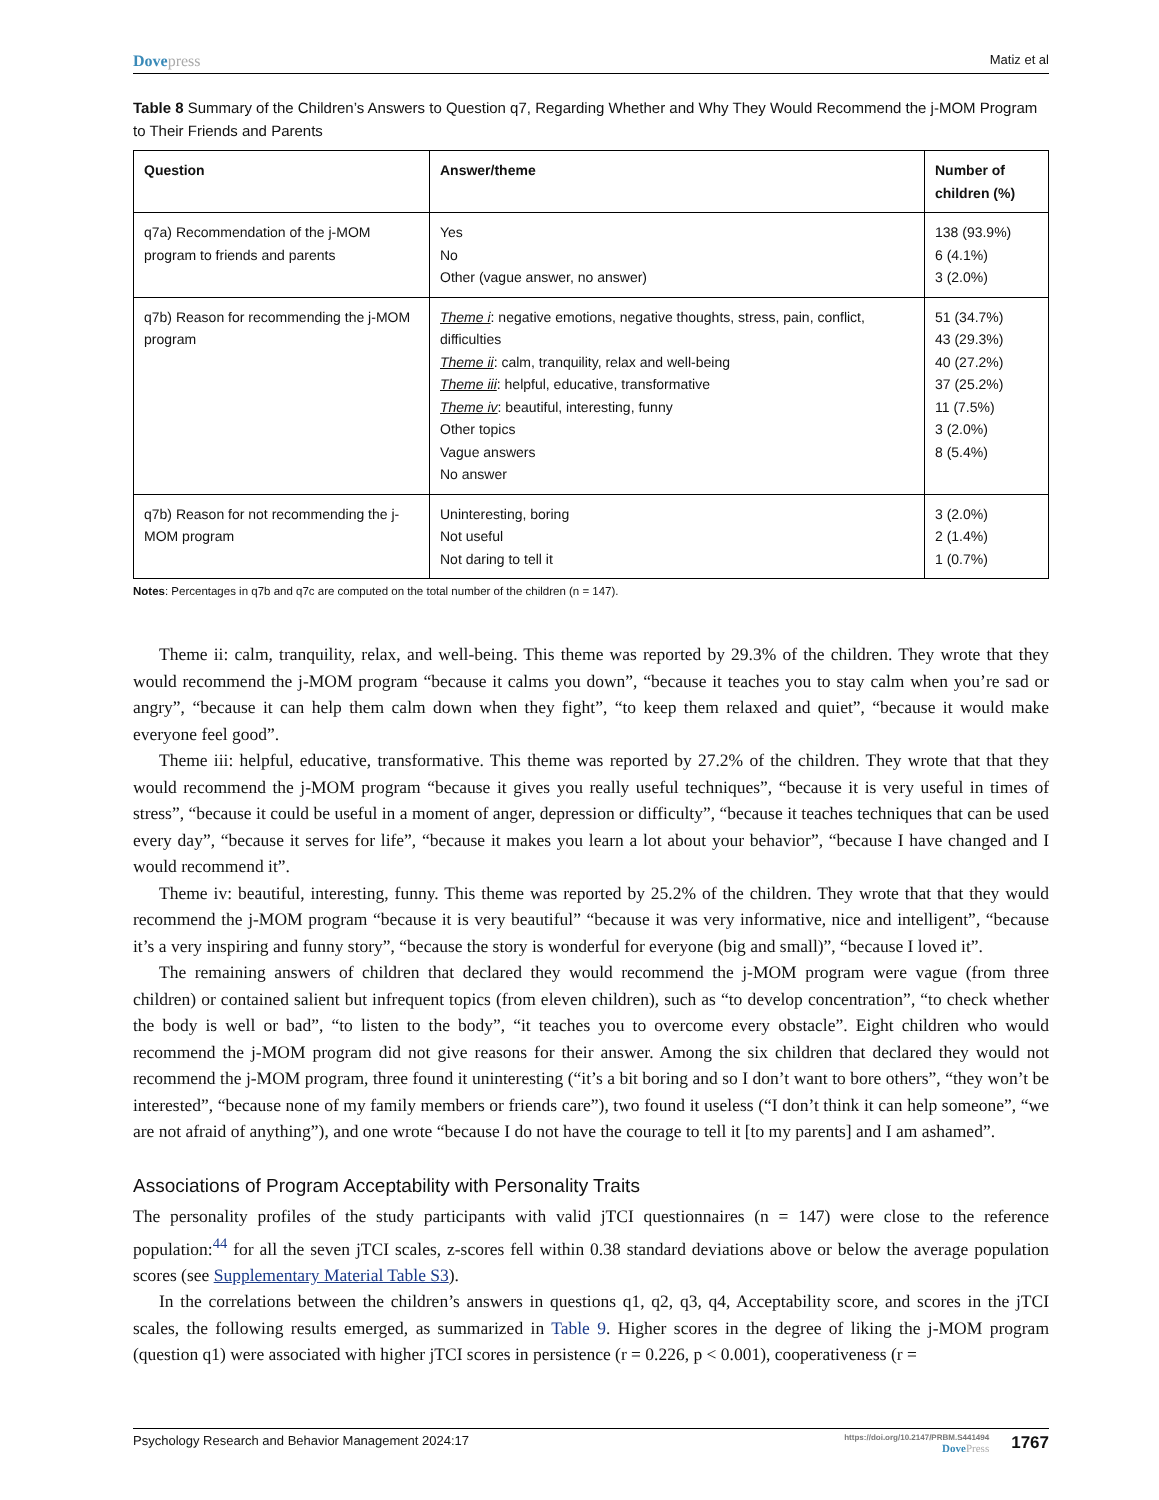Dovepress
Matiz et al
Table 8 Summary of the Children’s Answers to Question q7, Regarding Whether and Why They Would Recommend the j-MOM Program to Their Friends and Parents
| Question | Answer/theme | Number of children (%) |
| --- | --- | --- |
| q7a) Recommendation of the j-MOM program to friends and parents | Yes No Other (vague answer, no answer) | 138 (93.9%) 6 (4.1%) 3 (2.0%) |
| q7b) Reason for recommending the j-MOM program | Theme i : negative emotions, negative thoughts, stress, pain, conflict, difficulties Theme ii : calm, tranquility, relax and well-being Theme iii : helpful, educative, transformative Theme iv : beautiful, interesting, funny Other topics Vague answers No answer | 51 (34.7%) 43 (29.3%) 40 (27.2%) 37 (25.2%) 11 (7.5%) 3 (2.0%) 8 (5.4%) |
| q7b) Reason for not recommending the j-MOM program | Uninteresting, boring Not useful Not daring to tell it | 3 (2.0%) 2 (1.4%) 1 (0.7%) |
Notes: Percentages in q7b and q7c are computed on the total number of the children (n = 147).
Theme ii: calm, tranquility, relax, and well-being. This theme was reported by 29.3% of the children. They wrote that they would recommend the j-MOM program “because it calms you down”, “because it teaches you to stay calm when you’re sad or angry”, “because it can help them calm down when they fight”, “to keep them relaxed and quiet”, “because it would make everyone feel good”.
Theme iii: helpful, educative, transformative. This theme was reported by 27.2% of the children. They wrote that that they would recommend the j-MOM program “because it gives you really useful techniques”, “because it is very useful in times of stress”, “because it could be useful in a moment of anger, depression or difficulty”, “because it teaches techniques that can be used every day”, “because it serves for life”, “because it makes you learn a lot about your behavior”, “because I have changed and I would recommend it”.
Theme iv: beautiful, interesting, funny. This theme was reported by 25.2% of the children. They wrote that that they would recommend the j-MOM program “because it is very beautiful” “because it was very informative, nice and intelligent”, “because it’s a very inspiring and funny story”, “because the story is wonderful for everyone (big and small)”, “because I loved it”.
The remaining answers of children that declared they would recommend the j-MOM program were vague (from three children) or contained salient but infrequent topics (from eleven children), such as “to develop concentration”, “to check whether the body is well or bad”, “to listen to the body”, “it teaches you to overcome every obstacle”. Eight children who would recommend the j-MOM program did not give reasons for their answer. Among the six children that declared they would not recommend the j-MOM program, three found it uninteresting (“it’s a bit boring and so I don’t want to bore others”, “they won’t be interested”, “because none of my family members or friends care”), two found it useless (“I don’t think it can help someone”, “we are not afraid of anything”), and one wrote “because I do not have the courage to tell it [to my parents] and I am ashamed”.
Associations of Program Acceptability with Personality Traits
The personality profiles of the study participants with valid jTCI questionnaires (n = 147) were close to the reference population:<sup>44</sup> for all the seven jTCI scales, z-scores fell within 0.38 standard deviations above or below the average population scores (see Supplementary Material Table S3).
In the correlations between the children’s answers in questions q1, q2, q3, q4, Acceptability score, and scores in the jTCI scales, the following results emerged, as summarized in Table 9. Higher scores in the degree of liking the j-MOM program (question q1) were associated with higher jTCI scores in persistence (r = 0.226, p < 0.001), cooperativeness (r =
Psychology Research and Behavior Management 2024:17
https://doi.org/10.2147/PRBM.S441494
DovePress
1767